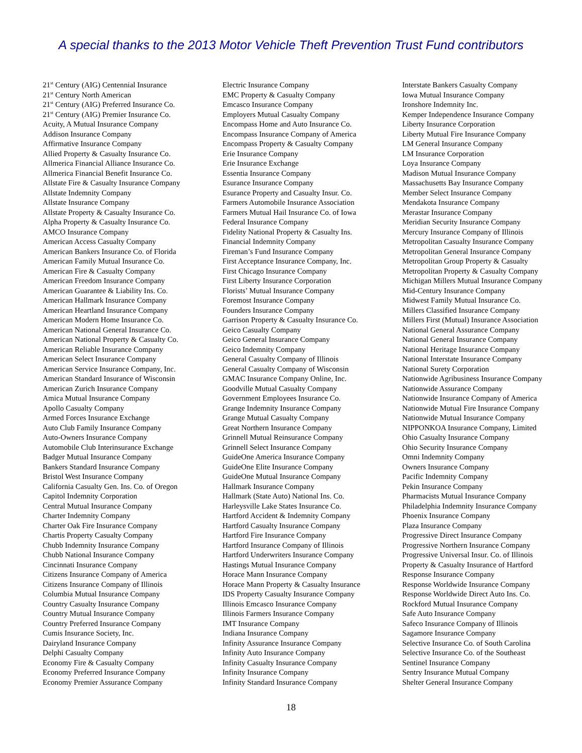A special thanks to the 2013 Motor Vehicle Theft Prevention Trust Fund contributors
21<sup>st</sup> Century (AIG) Centennial Insurance
21<sup>st</sup> Century North American
21<sup>st</sup> Century (AIG) Preferred Insurance Co.
21<sup>st</sup> Century (AIG) Premier Insurance Co.
Acuity, A Mutual Insurance Company
Addison Insurance Company
Affirmative Insurance Company
Allied Property & Casualty Insurance Co.
Allmerica Financial Alliance Insurance Co.
Allmerica Financial Benefit Insurance Co.
Allstate Fire & Casualty Insurance Company
Allstate Indemnity Company
Allstate Insurance Company
Allstate Property & Casualty Insurance Co.
Alpha Property & Casualty Insurance Co.
AMCO Insurance Company
American Access Casualty Company
American Bankers Insurance Co. of Florida
American Family Mutual Insurance Co.
American Fire & Casualty Company
American Freedom Insurance Company
American Guarantee & Liability Ins. Co.
American Hallmark Insurance Company
American Heartland Insurance Company
American Modern Home Insurance Co.
American National General Insurance Co.
American National Property & Casualty Co.
American Reliable Insurance Company
American Select Insurance Company
American Service Insurance Company, Inc.
American Standard Insurance of Wisconsin
American Zurich Insurance Company
Amica Mutual Insurance Company
Apollo Casualty Company
Armed Forces Insurance Exchange
Auto Club Family Insurance Company
Auto-Owners Insurance Company
Automobile Club Interinsurance Exchange
Badger Mutual Insurance Company
Bankers Standard Insurance Company
Bristol West Insurance Company
California Casualty Gen. Ins. Co. of Oregon
Capitol Indemnity Corporation
Central Mutual Insurance Company
Charter Indemnity Company
Charter Oak Fire Insurance Company
Chartis Property Casualty Company
Chubb Indemnity Insurance Company
Chubb National Insurance Company
Cincinnati Insurance Company
Citizens Insurance Company of America
Citizens Insurance Company of Illinois
Columbia Mutual Insurance Company
Country Casualty Insurance Company
Country Mutual Insurance Company
Country Preferred Insurance Company
Cumis Insurance Society, Inc.
Dairyland Insurance Company
Delphi Casualty Company
Economy Fire & Casualty Company
Economy Preferred Insurance Company
Economy Premier Assurance Company
Electric Insurance Company
EMC Property & Casualty Company
Emcasco Insurance Company
Employers Mutual Casualty Company
Encompass Home and Auto Insurance Co.
Encompass Insurance Company of America
Encompass Property & Casualty Company
Erie Insurance Company
Erie Insurance Exchange
Essentia Insurance Company
Esurance Insurance Company
Esurance Property and Casualty Insur. Co.
Farmers Automobile Insurance Association
Farmers Mutual Hail Insurance Co. of Iowa
Federal Insurance Company
Fidelity National Property & Casualty Ins.
Financial Indemnity Company
Fireman’s Fund Insurance Company
First Acceptance Insurance Company, Inc.
First Chicago Insurance Company
First Liberty Insurance Corporation
Florists’ Mutual Insurance Company
Foremost Insurance Company
Founders Insurance Company
Garrison Property & Casualty Insurance Co.
Geico Casualty Company
Geico General Insurance Company
Geico Indemnity Company
General Casualty Company of Illinois
General Casualty Company of Wisconsin
GMAC Insurance Company Online, Inc.
Goodville Mutual Casualty Company
Government Employees Insurance Co.
Grange Indemnity Insurance Company
Grange Mutual Casualty Company
Great Northern Insurance Company
Grinnell Mutual Reinsurance Company
Grinnell Select Insurance Company
GuideOne America Insurance Company
GuideOne Elite Insurance Company
GuideOne Mutual Insurance Company
Hallmark Insurance Company
Hallmark (State Auto) National Ins. Co.
Harleysville Lake States Insurance Co.
Hartford Accident & Indemnity Company
Hartford Casualty Insurance Company
Hartford Fire Insurance Company
Hartford Insurance Company of Illinois
Hartford Underwriters Insurance Company
Hastings Mutual Insurance Company
Horace Mann Insurance Company
Horace Mann Property & Casualty Insurance
IDS Property Casualty Insurance Company
Illinois Emcasco Insurance Company
Illinois Farmers Insurance Company
IMT Insurance Company
Indiana Insurance Company
Infinity Assurance Insurance Company
Infinity Auto Insurance Company
Infinity Casualty Insurance Company
Infinity Insurance Company
Infinity Standard Insurance Company
Interstate Bankers Casualty Company
Iowa Mutual Insurance Company
Ironshore Indemnity Inc.
Kemper Independence Insurance Company
Liberty Insurance Corporation
Liberty Mutual Fire Insurance Company
LM General Insurance Company
LM Insurance Corporation
Loya Insurance Company
Madison Mutual Insurance Company
Massachusetts Bay Insurance Company
Member Select Insurance Company
Mendakota Insurance Company
Merastar Insurance Company
Meridian Security Insurance Company
Mercury Insurance Company of Illinois
Metropolitan Casualty Insurance Company
Metropolitan General Insurance Company
Metropolitan Group Property & Casualty
Metropolitan Property & Casualty Company
Michigan Millers Mutual Insurance Company
Mid-Century Insurance Company
Midwest Family Mutual Insurance Co.
Millers Classified Insurance Company
Millers First (Mutual) Insurance Association
National General Assurance Company
National General Insurance Company
National Heritage Insurance Company
National Interstate Insurance Company
National Surety Corporation
Nationwide Agribusiness Insurance Company
Nationwide Assurance Company
Nationwide Insurance Company of America
Nationwide Mutual Fire Insurance Company
Nationwide Mutual Insurance Company
NIPPONKOA Insurance Company, Limited
Ohio Casualty Insurance Company
Ohio Security Insurance Company
Omni Indemnity Company
Owners Insurance Company
Pacific Indemnity Company
Pekin Insurance Company
Pharmacists Mutual Insurance Company
Philadelphia Indemnity Insurance Company
Phoenix Insurance Company
Plaza Insurance Company
Progressive Direct Insurance Company
Progressive Northern Insurance Company
Progressive Universal Insur. Co. of Illinois
Property & Casualty Insurance of Hartford
Response Insurance Company
Response Worldwide Insurance Company
Response Worldwide Direct Auto Ins. Co.
Rockford Mutual Insurance Company
Safe Auto Insurance Company
Safeco Insurance Company of Illinois
Sagamore Insurance Company
Selective Insurance Co. of South Carolina
Selective Insurance Co. of the Southeast
Sentinel Insurance Company
Sentry Insurance Mutual Company
Shelter General Insurance Company
18